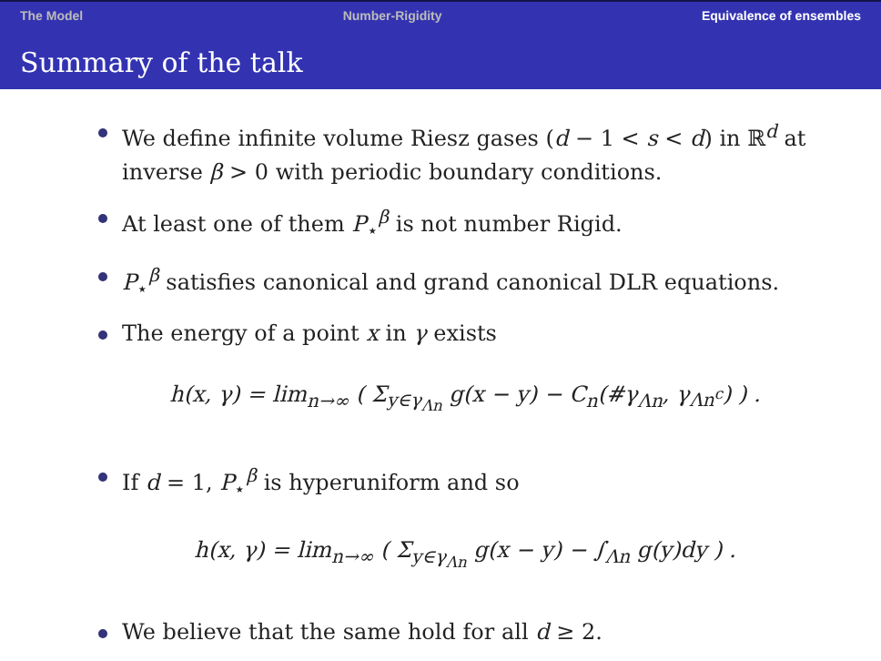The Model Number-Rigidity Equivalence of ensembles
Summary of the talk
We define infinite volume Riesz gases (d − 1 < s < d) in ℝ<sup>d</sup> at inverse β > 0 with periodic boundary conditions.
At least one of them P<sub>⋆</sub><sup>β</sup> is not number Rigid.
P<sub>⋆</sub><sup>β</sup> satisfies canonical and grand canonical DLR equations.
The energy of a point x in γ exists
h(x, γ) = lim<sub>n→∞</sub> ( Σ<sub>y∈γ<sub>Λn</sub></sub> g(x − y) − C<sub>n</sub>(#γ<sub>Λn</sub>, γ<sub>Λn<sup>c</sup></sub>) ) .
If d = 1, P<sub>⋆</sub><sup>β</sup> is hyperuniform and so
h(x, γ) = lim<sub>n→∞</sub> ( Σ<sub>y∈γ<sub>Λn</sub></sub> g(x − y) − ∫<sub>Λn</sub> g(y)dy ) .
We believe that the same hold for all d ≥ 2.